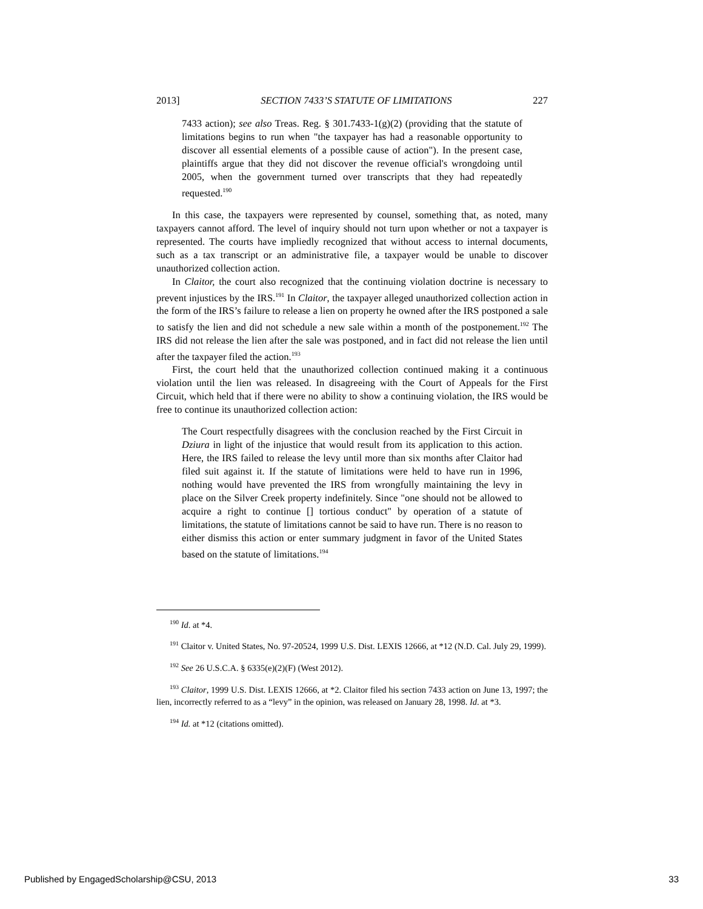2013] SECTION 7433’S STATUTE OF LIMITATIONS 227
7433 action); see also Treas. Reg. § 301.7433-1(g)(2) (providing that the statute of limitations begins to run when "the taxpayer has had a reasonable opportunity to discover all essential elements of a possible cause of action"). In the present case, plaintiffs argue that they did not discover the revenue official's wrongdoing until 2005, when the government turned over transcripts that they had repeatedly requested.<sup>190</sup>
In this case, the taxpayers were represented by counsel, something that, as noted, many taxpayers cannot afford. The level of inquiry should not turn upon whether or not a taxpayer is represented. The courts have impliedly recognized that without access to internal documents, such as a tax transcript or an administrative file, a taxpayer would be unable to discover unauthorized collection action.
In Claitor, the court also recognized that the continuing violation doctrine is necessary to prevent injustices by the IRS.<sup>191</sup> In Claitor, the taxpayer alleged unauthorized collection action in the form of the IRS’s failure to release a lien on property he owned after the IRS postponed a sale to satisfy the lien and did not schedule a new sale within a month of the postponement.<sup>192</sup> The IRS did not release the lien after the sale was postponed, and in fact did not release the lien until after the taxpayer filed the action.<sup>193</sup>
First, the court held that the unauthorized collection continued making it a continuous violation until the lien was released. In disagreeing with the Court of Appeals for the First Circuit, which held that if there were no ability to show a continuing violation, the IRS would be free to continue its unauthorized collection action:
The Court respectfully disagrees with the conclusion reached by the First Circuit in Dziura in light of the injustice that would result from its application to this action. Here, the IRS failed to release the levy until more than six months after Claitor had filed suit against it. If the statute of limitations were held to have run in 1996, nothing would have prevented the IRS from wrongfully maintaining the levy in place on the Silver Creek property indefinitely. Since "one should not be allowed to acquire a right to continue [] tortious conduct" by operation of a statute of limitations, the statute of limitations cannot be said to have run. There is no reason to either dismiss this action or enter summary judgment in favor of the United States based on the statute of limitations.<sup>194</sup>
<sup>190</sup> Id. at *4.
<sup>191</sup> Claitor v. United States, No. 97-20524, 1999 U.S. Dist. LEXIS 12666, at *12 (N.D. Cal. July 29, 1999).
<sup>192</sup> See 26 U.S.C.A. § 6335(e)(2)(F) (West 2012).
<sup>193</sup> Claitor, 1999 U.S. Dist. LEXIS 12666, at *2. Claitor filed his section 7433 action on June 13, 1997; the lien, incorrectly referred to as a “levy” in the opinion, was released on January 28, 1998. Id. at *3.
<sup>194</sup> Id. at *12 (citations omitted).
Published by EngagedScholarship@CSU, 2013 33